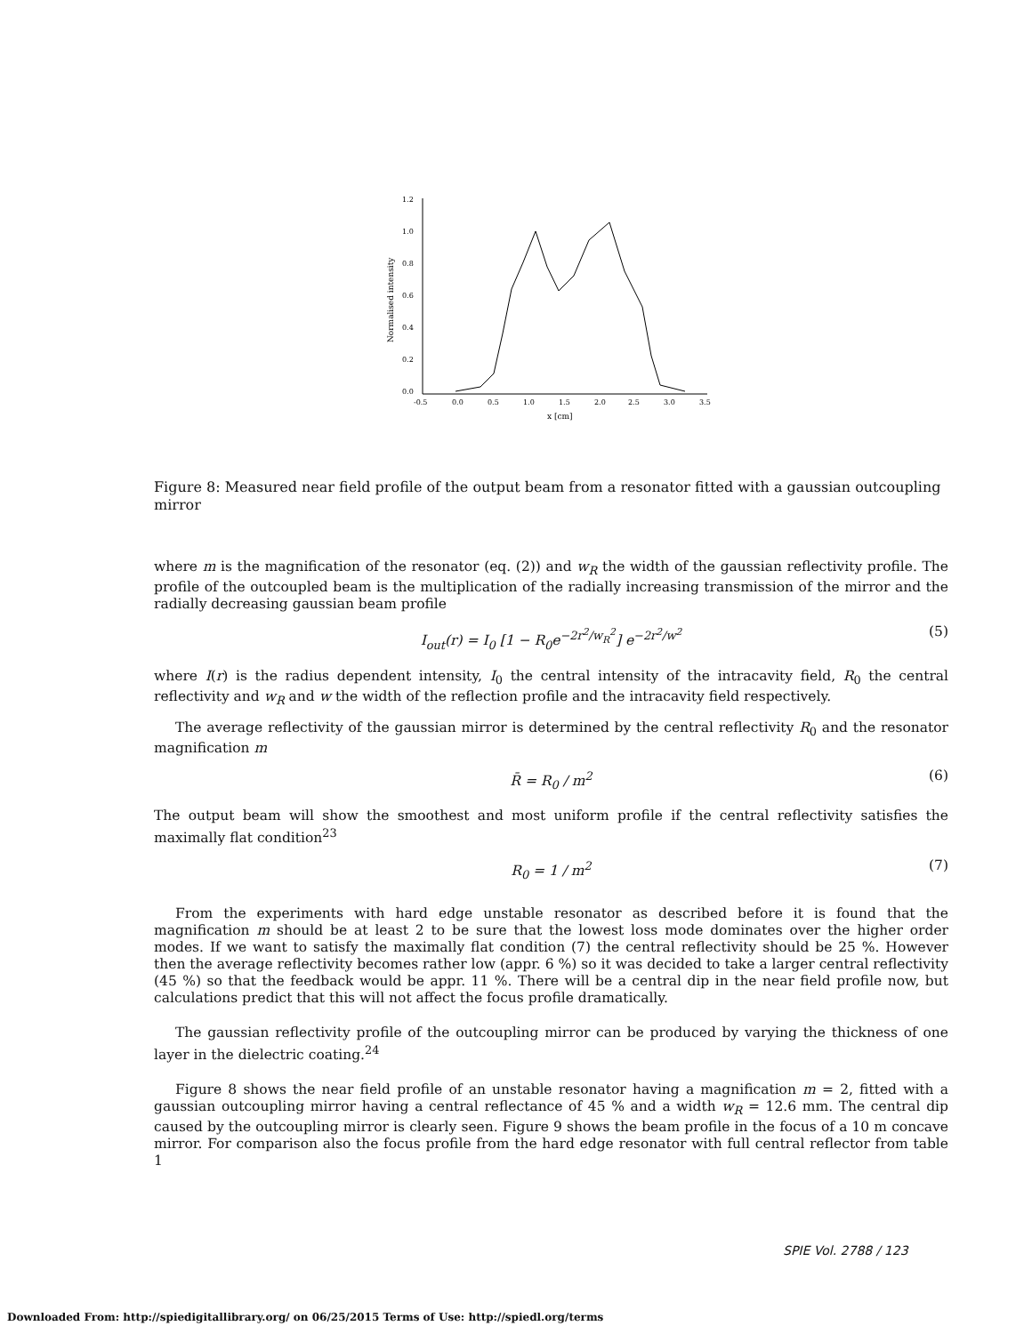1.2
1.0
0.8
0.6
0.4
0.2
0.0
Normalised intensity
-0.5
0.0
0.5
1.0
1.5
2.0
2.5
3.0
3.5
x [cm]
Figure 8: Measured near field profile of the output beam from a resonator fitted with a gaussian outcoupling mirror
where m is the magnification of the resonator (eq. (2)) and w<sub>R</sub> the width of the gaussian reflectivity profile. The profile of the outcoupled beam is the multiplication of the radially increasing transmission of the mirror and the radially decreasing gaussian beam profile
I<sub>out</sub>(r) = I<sub>0</sub> [1 − R<sub>0</sub>e<sup>−2r<sup>2</sup>/w<sub>R</sub><sup>2</sup></sup>] e<sup>−2r<sup>2</sup>/w<sup>2</sup></sup> (5)
where I(r) is the radius dependent intensity, I<sub>0</sub> the central intensity of the intracavity field, R<sub>0</sub> the central reflectivity and w<sub>R</sub> and w the width of the reflection profile and the intracavity field respectively.
The average reflectivity of the gaussian mirror is determined by the central reflectivity R<sub>0</sub> and the resonator magnification m
R̄ = R<sub>0</sub> / m<sup>2</sup> (6)
The output beam will show the smoothest and most uniform profile if the central reflectivity satisfies the maximally flat condition<sup>23</sup>
R<sub>0</sub> = 1 / m<sup>2</sup> (7)
From the experiments with hard edge unstable resonator as described before it is found that the magnification m should be at least 2 to be sure that the lowest loss mode dominates over the higher order modes. If we want to satisfy the maximally flat condition (7) the central reflectivity should be 25 %. However then the average reflectivity becomes rather low (appr. 6 %) so it was decided to take a larger central reflectivity (45 %) so that the feedback would be appr. 11 %. There will be a central dip in the near field profile now, but calculations predict that this will not affect the focus profile dramatically.
The gaussian reflectivity profile of the outcoupling mirror can be produced by varying the thickness of one layer in the dielectric coating.<sup>24</sup>
Figure 8 shows the near field profile of an unstable resonator having a magnification m = 2, fitted with a gaussian outcoupling mirror having a central reflectance of 45 % and a width w<sub>R</sub> = 12.6 mm. The central dip caused by the outcoupling mirror is clearly seen. Figure 9 shows the beam profile in the focus of a 10 m concave mirror. For comparison also the focus profile from the hard edge resonator with full central reflector from table 1
SPIE Vol. 2788 / 123
Downloaded From: http://spiedigitallibrary.org/ on 06/25/2015 Terms of Use: http://spiedl.org/terms